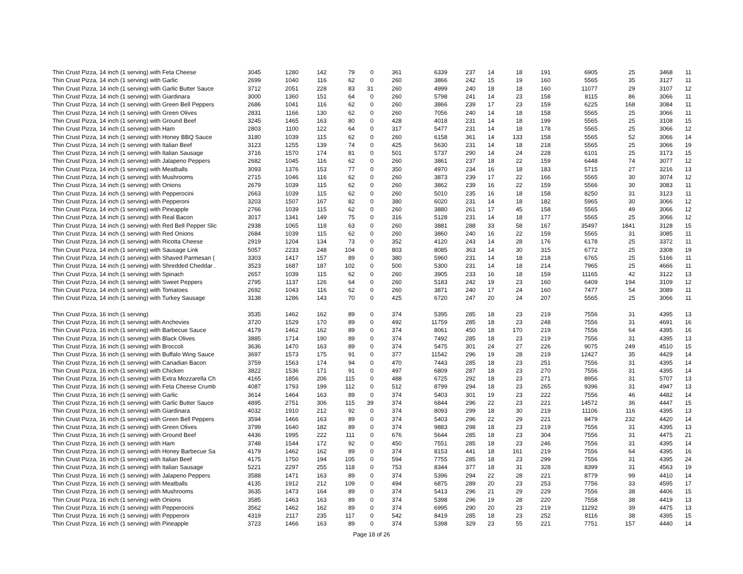| Thin Crust Pizza, 14 inch (1 serving) with Feta Cheese | 3045 | 1280 | 142 | 79 | 0 | 361 | 6339 | 237 | 14 | 18 | 191 | 6905 | 25 | 3468 | 11 |
| Thin Crust Pizza, 14 inch (1 serving) with Garlic | 2699 | 1040 | 116 | 62 | 0 | 260 | 3866 | 242 | 15 | 19 | 160 | 5565 | 35 | 3127 | 11 |
| Thin Crust Pizza, 14 inch (1 serving) with Garlic Butter Sauce | 3712 | 2051 | 228 | 83 | 31 | 260 | 4999 | 240 | 18 | 18 | 160 | 11077 | 29 | 3107 | 12 |
| Thin Crust Pizza, 14 inch (1 serving) with Giardinara | 3000 | 1360 | 151 | 64 | 0 | 260 | 5798 | 241 | 14 | 23 | 158 | 8115 | 86 | 3066 | 11 |
| Thin Crust Pizza, 14 inch (1 serving) with Green Bell Peppers | 2686 | 1041 | 116 | 62 | 0 | 260 | 3866 | 239 | 17 | 23 | 159 | 6225 | 168 | 3084 | 11 |
| Thin Crust Pizza, 14 inch (1 serving) with Green Olives | 2831 | 1166 | 130 | 62 | 0 | 260 | 7056 | 240 | 14 | 18 | 158 | 5565 | 25 | 3066 | 11 |
| Thin Crust Pizza, 14 inch (1 serving) with Ground Beef | 3245 | 1465 | 163 | 80 | 0 | 428 | 4018 | 231 | 14 | 18 | 199 | 5565 | 25 | 3108 | 15 |
| Thin Crust Pizza, 14 inch (1 serving) with Ham | 2803 | 1100 | 122 | 64 | 0 | 317 | 5477 | 231 | 14 | 18 | 178 | 5565 | 25 | 3066 | 12 |
| Thin Crust Pizza, 14 inch (1 serving) with Honey BBQ Sauce | 3180 | 1039 | 115 | 62 | 0 | 260 | 6158 | 361 | 14 | 133 | 158 | 5565 | 52 | 3066 | 14 |
| Thin Crust Pizza, 14 inch (1 serving) with Italian Beef | 3123 | 1255 | 139 | 74 | 0 | 425 | 5630 | 231 | 14 | 18 | 218 | 5565 | 25 | 3066 | 19 |
| Thin Crust Pizza, 14 inch (1 serving) with Italian Sausage | 3716 | 1570 | 174 | 81 | 0 | 501 | 5737 | 290 | 14 | 24 | 228 | 6101 | 25 | 3173 | 15 |
| Thin Crust Pizza, 14 inch (1 serving) with Jalapeno Peppers | 2682 | 1045 | 116 | 62 | 0 | 260 | 3861 | 237 | 18 | 22 | 159 | 6448 | 74 | 3077 | 12 |
| Thin Crust Pizza, 14 inch (1 serving) with Meatballs | 3093 | 1376 | 153 | 77 | 0 | 350 | 4970 | 234 | 16 | 18 | 183 | 5715 | 27 | 3216 | 13 |
| Thin Crust Pizza, 14 inch (1 serving) with Mushrooms | 2715 | 1046 | 116 | 62 | 0 | 260 | 3873 | 239 | 17 | 22 | 166 | 5565 | 30 | 3074 | 12 |
| Thin Crust Pizza, 14 inch (1 serving) with Onions | 2679 | 1039 | 115 | 62 | 0 | 260 | 3862 | 239 | 16 | 22 | 159 | 5566 | 30 | 3083 | 11 |
| Thin Crust Pizza, 14 inch (1 serving) with Pepperocini | 2663 | 1039 | 115 | 62 | 0 | 260 | 5010 | 235 | 16 | 18 | 158 | 8250 | 31 | 3123 | 11 |
| Thin Crust Pizza, 14 inch (1 serving) with Pepperoni | 3203 | 1507 | 167 | 82 | 0 | 380 | 6020 | 231 | 14 | 18 | 182 | 5965 | 30 | 3066 | 12 |
| Thin Crust Pizza, 14 inch (1 serving) with Pineapple | 2766 | 1039 | 115 | 62 | 0 | 260 | 3880 | 261 | 17 | 45 | 158 | 5565 | 49 | 3066 | 12 |
| Thin Crust Pizza, 14 inch (1 serving) with Real Bacon | 3017 | 1341 | 149 | 75 | 0 | 316 | 5128 | 231 | 14 | 18 | 177 | 5565 | 25 | 3066 | 12 |
| Thin Crust Pizza, 14 inch (1 serving) with Red Bell Pepper Slic | 2938 | 1065 | 118 | 63 | 0 | 260 | 3881 | 288 | 33 | 58 | 167 | 35497 | 1841 | 3128 | 15 |
| Thin Crust Pizza, 14 inch (1 serving) with Red Onions | 2684 | 1039 | 115 | 62 | 0 | 260 | 3860 | 240 | 16 | 22 | 159 | 5565 | 31 | 3085 | 11 |
| Thin Crust Pizza, 14 inch (1 serving) with Ricotta Cheese | 2919 | 1204 | 134 | 73 | 0 | 352 | 4120 | 243 | 14 | 28 | 176 | 6178 | 25 | 3372 | 11 |
| Thin Crust Pizza, 14 inch (1 serving) with Sausage Link | 5057 | 2233 | 248 | 104 | 0 | 803 | 8085 | 363 | 14 | 30 | 315 | 6772 | 25 | 3308 | 19 |
| Thin Crust Pizza, 14 inch (1 serving) with Shaved Parmesan ( | 3303 | 1417 | 157 | 89 | 0 | 380 | 5960 | 231 | 14 | 18 | 218 | 6765 | 25 | 5166 | 11 |
| Thin Crust Pizza, 14 inch (1 serving) with Shredded Cheddar . | 3523 | 1687 | 187 | 102 | 0 | 500 | 5300 | 231 | 14 | 18 | 214 | 7965 | 25 | 4666 | 11 |
| Thin Crust Pizza, 14 inch (1 serving) with Spinach | 2657 | 1039 | 115 | 62 | 0 | 260 | 3905 | 233 | 16 | 18 | 159 | 11165 | 42 | 3122 | 13 |
| Thin Crust Pizza, 14 inch (1 serving) with Sweet Peppers | 2795 | 1137 | 126 | 64 | 0 | 260 | 5183 | 242 | 19 | 23 | 160 | 6409 | 194 | 3109 | 12 |
| Thin Crust Pizza, 14 inch (1 serving) with Tomatoes | 2692 | 1043 | 116 | 62 | 0 | 260 | 3871 | 240 | 17 | 24 | 160 | 7477 | 54 | 3089 | 11 |
| Thin Crust Pizza, 14 inch (1 serving) with Turkey Sausage | 3138 | 1286 | 143 | 70 | 0 | 425 | 6720 | 247 | 20 | 24 | 207 | 5565 | 25 | 3066 | 11 |
| Thin Crust Pizza, 16 inch (1 serving) | 3535 | 1462 | 162 | 89 | 0 | 374 | 5395 | 285 | 18 | 23 | 219 | 7556 | 31 | 4395 | 13 |
| Thin Crust Pizza, 16 inch (1 serving) with Anchovies | 3720 | 1529 | 170 | 89 | 0 | 492 | 11759 | 285 | 18 | 23 | 248 | 7556 | 31 | 4691 | 16 |
| Thin Crust Pizza, 16 inch (1 serving) with Barbecue Sauce | 4179 | 1462 | 162 | 89 | 0 | 374 | 8061 | 450 | 18 | 170 | 219 | 7556 | 64 | 4395 | 16 |
| Thin Crust Pizza, 16 inch (1 serving) with Black Olives | 3885 | 1714 | 190 | 89 | 0 | 374 | 7492 | 285 | 18 | 23 | 219 | 7556 | 31 | 4395 | 13 |
| Thin Crust Pizza, 16 inch (1 serving) with Broccoli | 3636 | 1470 | 163 | 89 | 0 | 374 | 5475 | 301 | 24 | 27 | 226 | 9075 | 249 | 4510 | 15 |
| Thin Crust Pizza, 16 inch (1 serving) with Buffalo Wing Sauce | 3697 | 1573 | 175 | 91 | 0 | 377 | 11542 | 296 | 19 | 28 | 219 | 12427 | 35 | 4429 | 14 |
| Thin Crust Pizza, 16 inch (1 serving) with Canadian Bacon | 3759 | 1563 | 174 | 94 | 0 | 470 | 7443 | 285 | 18 | 23 | 251 | 7556 | 31 | 4395 | 14 |
| Thin Crust Pizza, 16 inch (1 serving) with Chicken | 3822 | 1536 | 171 | 91 | 0 | 497 | 6809 | 287 | 18 | 23 | 270 | 7556 | 31 | 4395 | 14 |
| Thin Crust Pizza, 16 inch (1 serving) with Extra Mozzarella Ch | 4165 | 1856 | 206 | 115 | 0 | 488 | 6725 | 292 | 18 | 23 | 271 | 8956 | 31 | 5707 | 13 |
| Thin Crust Pizza, 16 inch (1 serving) with Feta Cheese Crumb | 4087 | 1793 | 199 | 112 | 0 | 512 | 8799 | 294 | 18 | 23 | 265 | 9396 | 31 | 4947 | 13 |
| Thin Crust Pizza, 16 inch (1 serving) with Garlic | 3614 | 1464 | 163 | 89 | 0 | 374 | 5403 | 301 | 19 | 23 | 222 | 7556 | 46 | 4482 | 14 |
| Thin Crust Pizza, 16 inch (1 serving) with Garlic Butter Sauce | 4895 | 2751 | 306 | 115 | 39 | 374 | 6844 | 296 | 22 | 23 | 221 | 14572 | 36 | 4447 | 15 |
| Thin Crust Pizza, 16 inch (1 serving) with Giardinara | 4032 | 1910 | 212 | 92 | 0 | 374 | 8093 | 299 | 18 | 30 | 219 | 11106 | 116 | 4395 | 13 |
| Thin Crust Pizza, 16 inch (1 serving) with Green Bell Peppers | 3594 | 1466 | 163 | 89 | 0 | 374 | 5403 | 296 | 22 | 29 | 221 | 8479 | 232 | 4420 | 14 |
| Thin Crust Pizza, 16 inch (1 serving) with Green Olives | 3799 | 1640 | 182 | 89 | 0 | 374 | 9883 | 298 | 18 | 23 | 219 | 7556 | 31 | 4395 | 13 |
| Thin Crust Pizza, 16 inch (1 serving) with Ground Beef | 4436 | 1995 | 222 | 111 | 0 | 676 | 5644 | 285 | 18 | 23 | 304 | 7556 | 31 | 4475 | 21 |
| Thin Crust Pizza, 16 inch (1 serving) with Ham | 3748 | 1544 | 172 | 92 | 0 | 450 | 7551 | 285 | 18 | 23 | 246 | 7556 | 31 | 4395 | 14 |
| Thin Crust Pizza, 16 inch (1 serving) with Honey Barbecue Sa | 4179 | 1462 | 162 | 89 | 0 | 374 | 8153 | 441 | 18 | 161 | 219 | 7556 | 64 | 4395 | 16 |
| Thin Crust Pizza, 16 inch (1 serving) with Italian Beef | 4175 | 1750 | 194 | 105 | 0 | 594 | 7755 | 285 | 18 | 23 | 299 | 7556 | 31 | 4395 | 24 |
| Thin Crust Pizza, 16 inch (1 serving) with Italian Sausage | 5221 | 2297 | 255 | 118 | 0 | 753 | 8344 | 377 | 18 | 31 | 328 | 8399 | 31 | 4563 | 19 |
| Thin Crust Pizza, 16 inch (1 serving) with Jalapeno Peppers | 3588 | 1471 | 163 | 89 | 0 | 374 | 5396 | 294 | 22 | 28 | 221 | 8779 | 99 | 4410 | 14 |
| Thin Crust Pizza, 16 inch (1 serving) with Meatballs | 4135 | 1912 | 212 | 109 | 0 | 494 | 6875 | 289 | 20 | 23 | 253 | 7756 | 33 | 4595 | 17 |
| Thin Crust Pizza, 16 inch (1 serving) with Mushrooms | 3635 | 1473 | 164 | 89 | 0 | 374 | 5413 | 296 | 21 | 29 | 229 | 7556 | 38 | 4406 | 15 |
| Thin Crust Pizza, 16 inch (1 serving) with Onions | 3585 | 1463 | 163 | 89 | 0 | 374 | 5398 | 296 | 19 | 28 | 220 | 7558 | 38 | 4419 | 13 |
| Thin Crust Pizza, 16 inch (1 serving) with Pepperocini | 3562 | 1462 | 162 | 89 | 0 | 374 | 6995 | 290 | 20 | 23 | 219 | 11292 | 39 | 4475 | 13 |
| Thin Crust Pizza, 16 inch (1 serving) with Pepperoni | 4319 | 2117 | 235 | 117 | 0 | 542 | 8419 | 285 | 18 | 23 | 252 | 8116 | 38 | 4395 | 15 |
| Thin Crust Pizza, 16 inch (1 serving) with Pineapple | 3723 | 1466 | 163 | 89 | 0 | 374 | 5398 | 329 | 23 | 55 | 221 | 7751 | 157 | 4440 | 14 |
Page 18 of 26